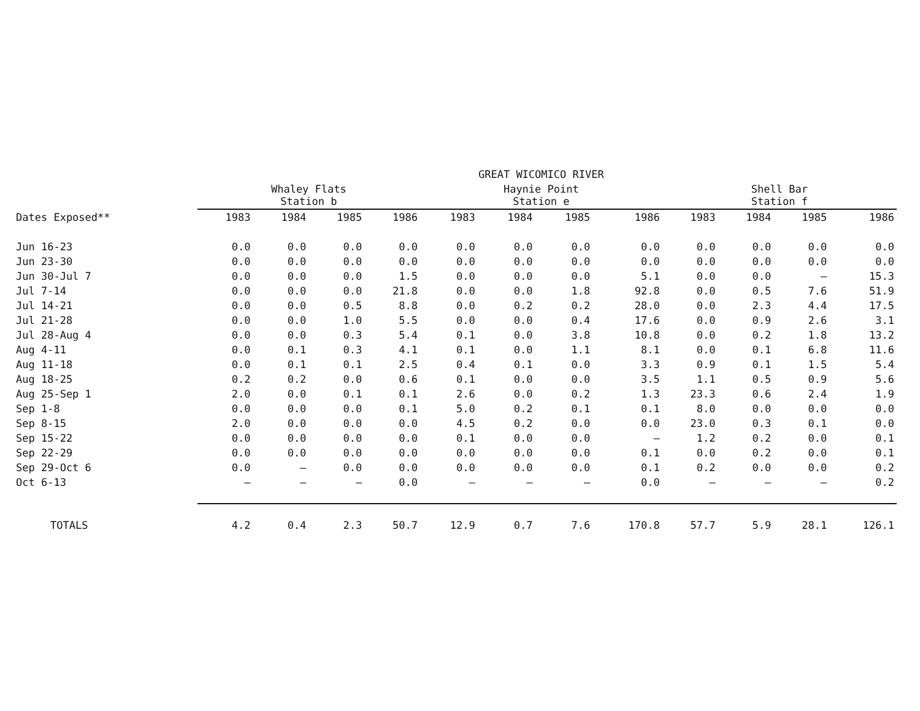| | | | | | GREAT WICOMICO RIVER | | | | | | | |
| --- | --- | --- | --- | --- | --- | --- | --- | --- | --- | --- | --- | --- |
| | Whaley Flats Station b | | | | Haynie Point Station e | | | | Shell Bar Station f | | | |
| Dates Exposed** | 1983 | 1984 | 1985 | 1986 | 1983 | 1984 | 1985 | 1986 | 1983 | 1984 | 1985 | 1986 |
| Jun 16-23 | 0.0 | 0.0 | 0.0 | 0.0 | 0.0 | 0.0 | 0.0 | 0.0 | 0.0 | 0.0 | 0.0 | 0.0 |
| Jun 23-30 | 0.0 | 0.0 | 0.0 | 0.0 | 0.0 | 0.0 | 0.0 | 0.0 | 0.0 | 0.0 | 0.0 | 0.0 |
| Jun 30-Jul 7 | 0.0 | 0.0 | 0.0 | 1.5 | 0.0 | 0.0 | 0.0 | 5.1 | 0.0 | 0.0 | — | 15.3 |
| Jul 7-14 | 0.0 | 0.0 | 0.0 | 21.8 | 0.0 | 0.0 | 1.8 | 92.8 | 0.0 | 0.5 | 7.6 | 51.9 |
| Jul 14-21 | 0.0 | 0.0 | 0.5 | 8.8 | 0.0 | 0.2 | 0.2 | 28.0 | 0.0 | 2.3 | 4.4 | 17.5 |
| Jul 21-28 | 0.0 | 0.0 | 1.0 | 5.5 | 0.0 | 0.0 | 0.4 | 17.6 | 0.0 | 0.9 | 2.6 | 3.1 |
| Jul 28-Aug 4 | 0.0 | 0.0 | 0.3 | 5.4 | 0.1 | 0.0 | 3.8 | 10.8 | 0.0 | 0.2 | 1.8 | 13.2 |
| Aug 4-11 | 0.0 | 0.1 | 0.3 | 4.1 | 0.1 | 0.0 | 1.1 | 8.1 | 0.0 | 0.1 | 6.8 | 11.6 |
| Aug 11-18 | 0.0 | 0.1 | 0.1 | 2.5 | 0.4 | 0.1 | 0.0 | 3.3 | 0.9 | 0.1 | 1.5 | 5.4 |
| Aug 18-25 | 0.2 | 0.2 | 0.0 | 0.6 | 0.1 | 0.0 | 0.0 | 3.5 | 1.1 | 0.5 | 0.9 | 5.6 |
| Aug 25-Sep 1 | 2.0 | 0.0 | 0.1 | 0.1 | 2.6 | 0.0 | 0.2 | 1.3 | 23.3 | 0.6 | 2.4 | 1.9 |
| Sep 1-8 | 0.0 | 0.0 | 0.0 | 0.1 | 5.0 | 0.2 | 0.1 | 0.1 | 8.0 | 0.0 | 0.0 | 0.0 |
| Sep 8-15 | 2.0 | 0.0 | 0.0 | 0.0 | 4.5 | 0.2 | 0.0 | 0.0 | 23.0 | 0.3 | 0.1 | 0.0 |
| Sep 15-22 | 0.0 | 0.0 | 0.0 | 0.0 | 0.1 | 0.0 | 0.0 | — | 1.2 | 0.2 | 0.0 | 0.1 |
| Sep 22-29 | 0.0 | 0.0 | 0.0 | 0.0 | 0.0 | 0.0 | 0.0 | 0.1 | 0.0 | 0.2 | 0.0 | 0.1 |
| Sep 29-Oct 6 | 0.0 | — | 0.0 | 0.0 | 0.0 | 0.0 | 0.0 | 0.1 | 0.2 | 0.0 | 0.0 | 0.2 |
| Oct 6-13 | — | — | — | 0.0 | — | — | — | 0.0 | — | — | — | 0.2 |
| TOTALS | 4.2 | 0.4 | 2.3 | 50.7 | 12.9 | 0.7 | 7.6 | 170.8 | 57.7 | 5.9 | 28.1 | 126.1 |